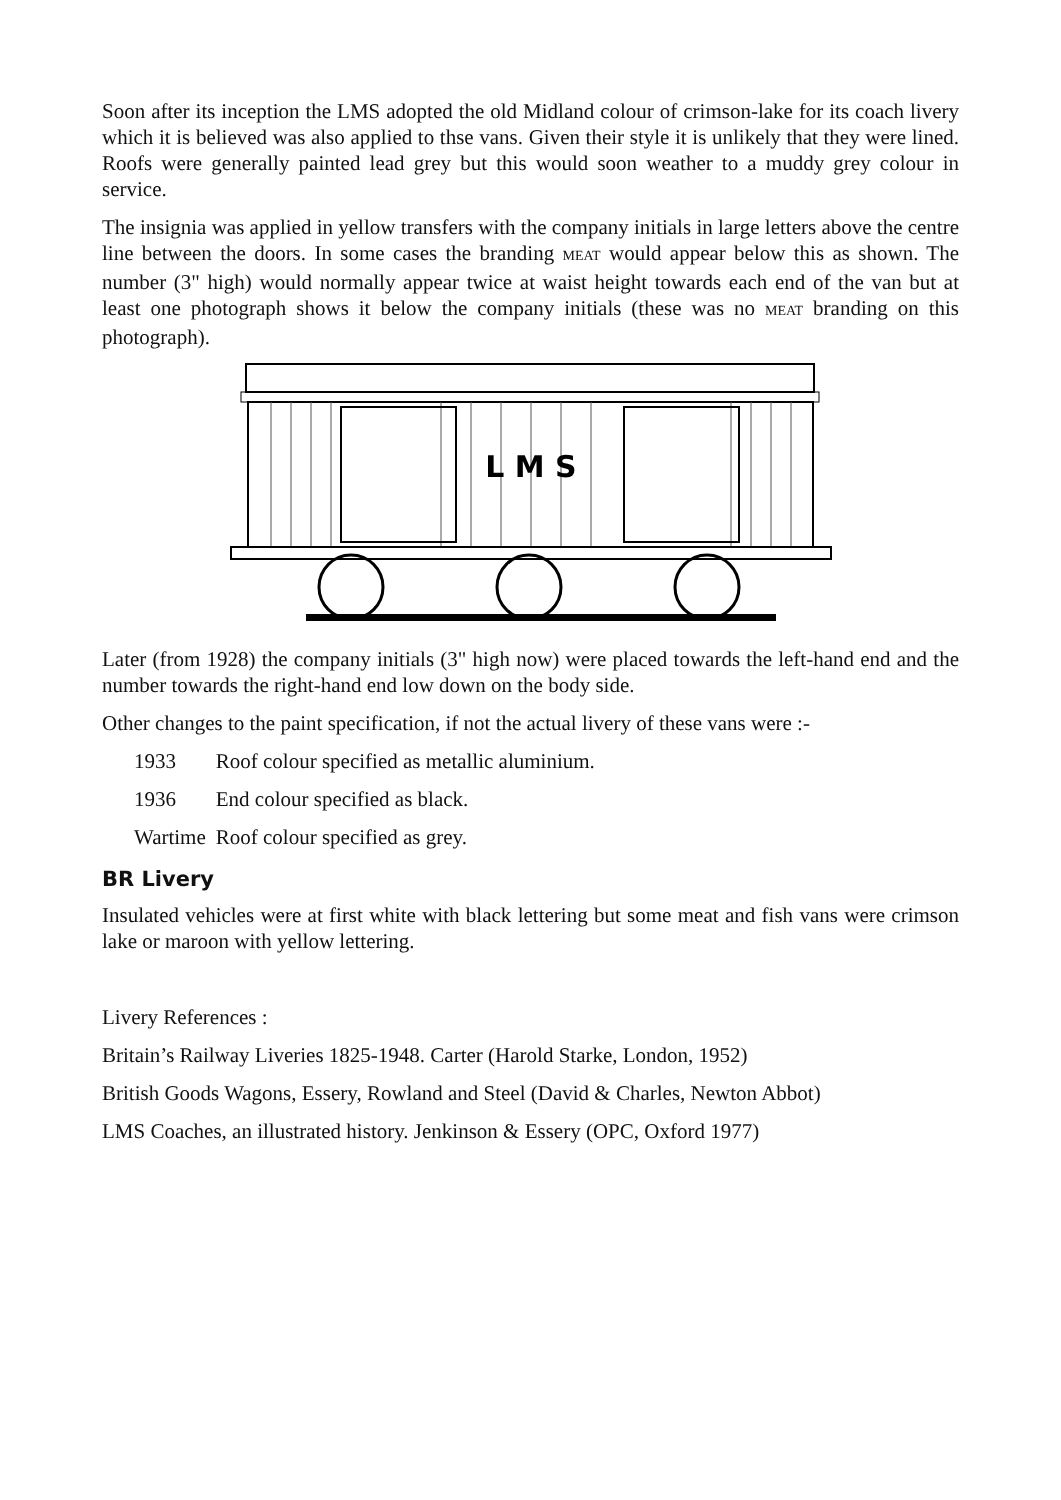Soon after its inception the LMS adopted the old Midland colour of crimson-lake for its coach livery which it is believed was also applied to thse vans. Given their style it is unlikely that they were lined. Roofs were generally painted lead grey but this would soon weather to a muddy grey colour in service.
The insignia was applied in yellow transfers with the company initials in large letters above the centre line between the doors. In some cases the branding MEAT would appear below this as shown. The number (3" high) would normally appear twice at waist height towards each end of the van but at least one photograph shows it below the company initials (these was no MEAT branding on this photograph).
L M S
Later (from 1928) the company initials (3" high now) were placed towards the left-hand end and the number towards the right-hand end low down on the body side.
Other changes to the paint specification, if not the actual livery of these vans were :-
| 1933 | Roof colour specified as metallic aluminium. |
| 1936 | End colour specified as black. |
| Wartime | Roof colour specified as grey. |
BR Livery
Insulated vehicles were at first white with black lettering but some meat and fish vans were crimson lake or maroon with yellow lettering.
Livery References :
Britain’s Railway Liveries 1825-1948. Carter (Harold Starke, London, 1952)
British Goods Wagons, Essery, Rowland and Steel (David & Charles, Newton Abbot)
LMS Coaches, an illustrated history. Jenkinson & Essery (OPC, Oxford 1977)